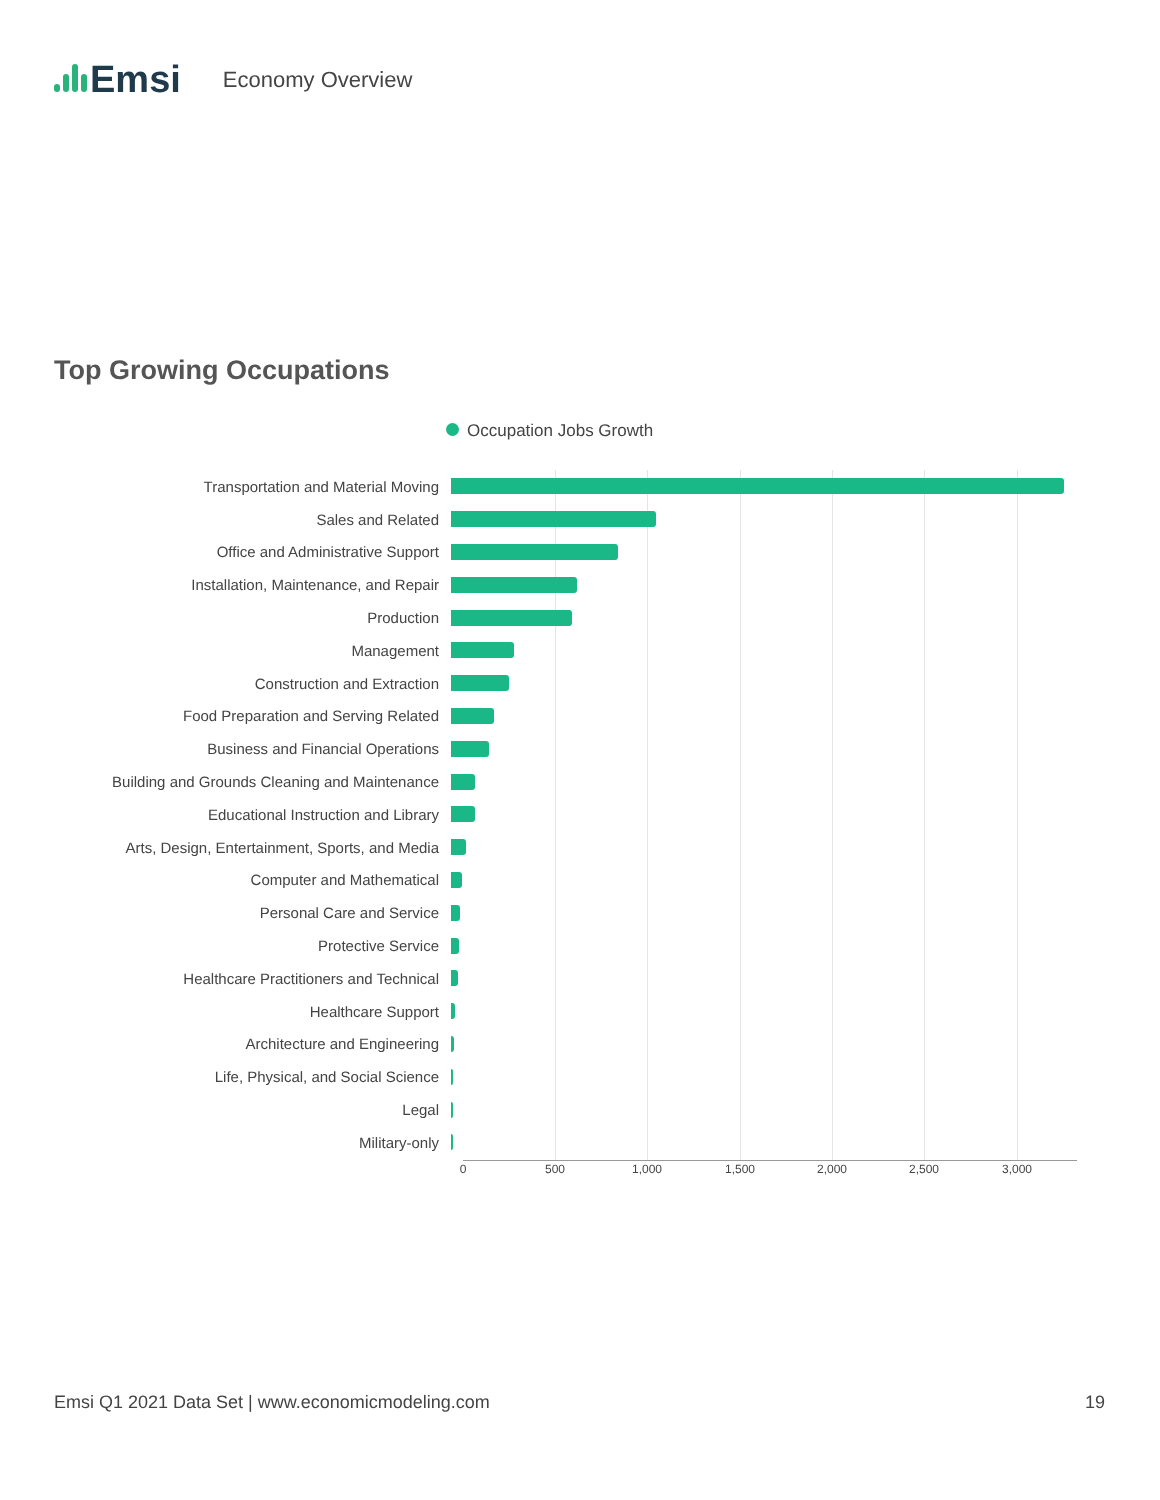Emsi
Economy Overview
Top Growing Occupations
Occupation Jobs Growth
Transportation and Material Moving
Sales and Related
Office and Administrative Support
Installation, Maintenance, and Repair
Production
Management
Construction and Extraction
Food Preparation and Serving Related
Business and Financial Operations
Building and Grounds Cleaning and Maintenance
Educational Instruction and Library
Arts, Design, Entertainment, Sports, and Media
Computer and Mathematical
Personal Care and Service
Protective Service
Healthcare Practitioners and Technical
Healthcare Support
Architecture and Engineering
Life, Physical, and Social Science
Legal
Military-only
0 500 1,000 1,500 2,000 2,500 3,000
Emsi Q1 2021 Data Set | www.economicmodeling.com 19